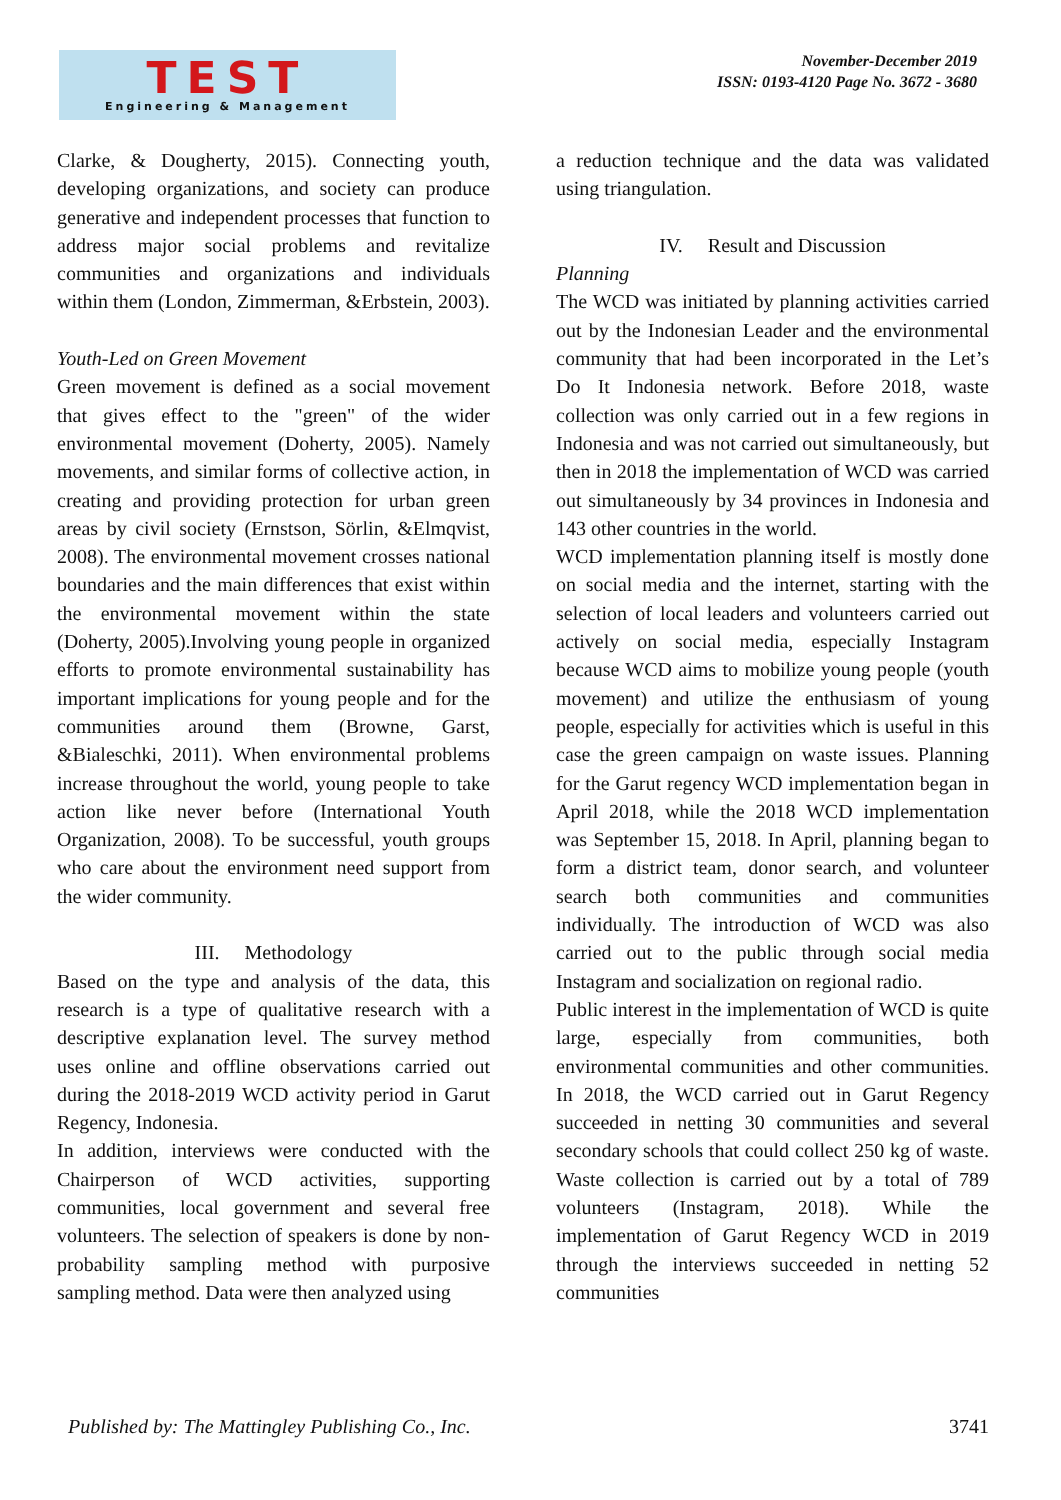TEST
Engineering & Management
November-December 2019
ISSN: 0193-4120 Page No. 3672 - 3680
Clarke, & Dougherty, 2015). Connecting youth, developing organizations, and society can produce generative and independent processes that function to address major social problems and revitalize communities and organizations and individuals within them (London, Zimmerman, &Erbstein, 2003).
Youth-Led on Green Movement
Green movement is defined as a social movement that gives effect to the "green" of the wider environmental movement (Doherty, 2005). Namely movements, and similar forms of collective action, in creating and providing protection for urban green areas by civil society (Ernstson, Sörlin, &Elmqvist, 2008). The environmental movement crosses national boundaries and the main differences that exist within the environmental movement within the state (Doherty, 2005).Involving young people in organized efforts to promote environmental sustainability has important implications for young people and for the communities around them (Browne, Garst, &Bialeschki, 2011). When environmental problems increase throughout the world, young people to take action like never before (International Youth Organization, 2008). To be successful, youth groups who care about the environment need support from the wider community.
III. Methodology
Based on the type and analysis of the data, this research is a type of qualitative research with a descriptive explanation level. The survey method uses online and offline observations carried out during the 2018-2019 WCD activity period in Garut Regency, Indonesia.
In addition, interviews were conducted with the Chairperson of WCD activities, supporting communities, local government and several free volunteers. The selection of speakers is done by non-probability sampling method with purposive sampling method. Data were then analyzed using
a reduction technique and the data was validated using triangulation.
IV. Result and Discussion
Planning
The WCD was initiated by planning activities carried out by the Indonesian Leader and the environmental community that had been incorporated in the Let’s Do It Indonesia network. Before 2018, waste collection was only carried out in a few regions in Indonesia and was not carried out simultaneously, but then in 2018 the implementation of WCD was carried out simultaneously by 34 provinces in Indonesia and 143 other countries in the world.
WCD implementation planning itself is mostly done on social media and the internet, starting with the selection of local leaders and volunteers carried out actively on social media, especially Instagram because WCD aims to mobilize young people (youth movement) and utilize the enthusiasm of young people, especially for activities which is useful in this case the green campaign on waste issues. Planning for the Garut regency WCD implementation began in April 2018, while the 2018 WCD implementation was September 15, 2018. In April, planning began to form a district team, donor search, and volunteer search both communities and communities individually. The introduction of WCD was also carried out to the public through social media Instagram and socialization on regional radio.
Public interest in the implementation of WCD is quite large, especially from communities, both environmental communities and other communities. In 2018, the WCD carried out in Garut Regency succeeded in netting 30 communities and several secondary schools that could collect 250 kg of waste. Waste collection is carried out by a total of 789 volunteers (Instagram, 2018). While the implementation of Garut Regency WCD in 2019 through the interviews succeeded in netting 52 communities
Published by: The Mattingley Publishing Co., Inc. 3741